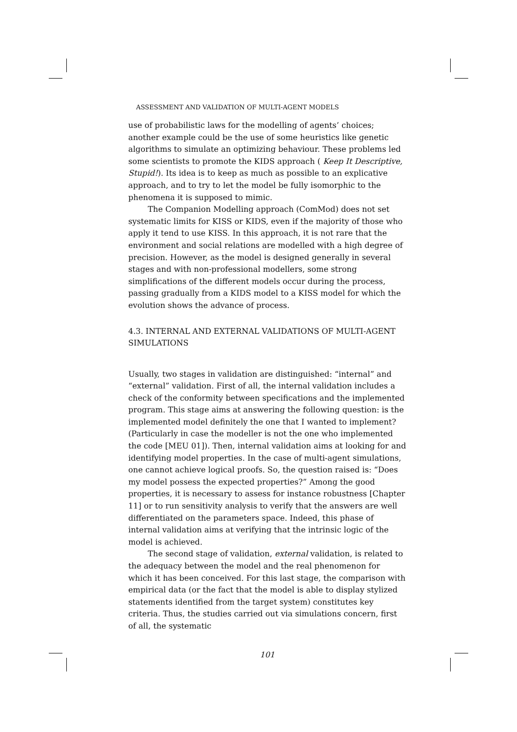ASSESSMENT AND VALIDATION OF MULTI-AGENT MODELS
use of probabilistic laws for the modelling of agents’ choices; another example could be the use of some heuristics like genetic algorithms to simulate an optimizing behaviour. These problems led some scientists to promote the KIDS approach ( Keep It Descriptive, Stupid!). Its idea is to keep as much as possible to an explicative approach, and to try to let the model be fully isomorphic to the phenomena it is supposed to mimic.
The Companion Modelling approach (ComMod) does not set systematic limits for KISS or KIDS, even if the majority of those who apply it tend to use KISS. In this approach, it is not rare that the environment and social relations are modelled with a high degree of precision. However, as the model is designed generally in several stages and with non-professional modellers, some strong simplifications of the different models occur during the process, passing gradually from a KIDS model to a KISS model for which the evolution shows the advance of process.
4.3. INTERNAL AND EXTERNAL VALIDATIONS OF MULTI-AGENT SIMULATIONS
Usually, two stages in validation are distinguished: “internal” and “external” validation. First of all, the internal validation includes a check of the conformity between specifications and the implemented program. This stage aims at answering the following question: is the implemented model definitely the one that I wanted to implement? (Particularly in case the modeller is not the one who implemented the code [MEU 01]). Then, internal validation aims at looking for and identifying model properties. In the case of multi-agent simulations, one cannot achieve logical proofs. So, the question raised is: “Does my model possess the expected properties?” Among the good properties, it is necessary to assess for instance robustness [Chapter 11] or to run sensitivity analysis to verify that the answers are well differentiated on the parameters space. Indeed, this phase of internal validation aims at verifying that the intrinsic logic of the model is achieved.
The second stage of validation, external validation, is related to the adequacy between the model and the real phenomenon for which it has been conceived. For this last stage, the comparison with empirical data (or the fact that the model is able to display stylized statements identified from the target system) constitutes key criteria. Thus, the studies carried out via simulations concern, first of all, the systematic
101